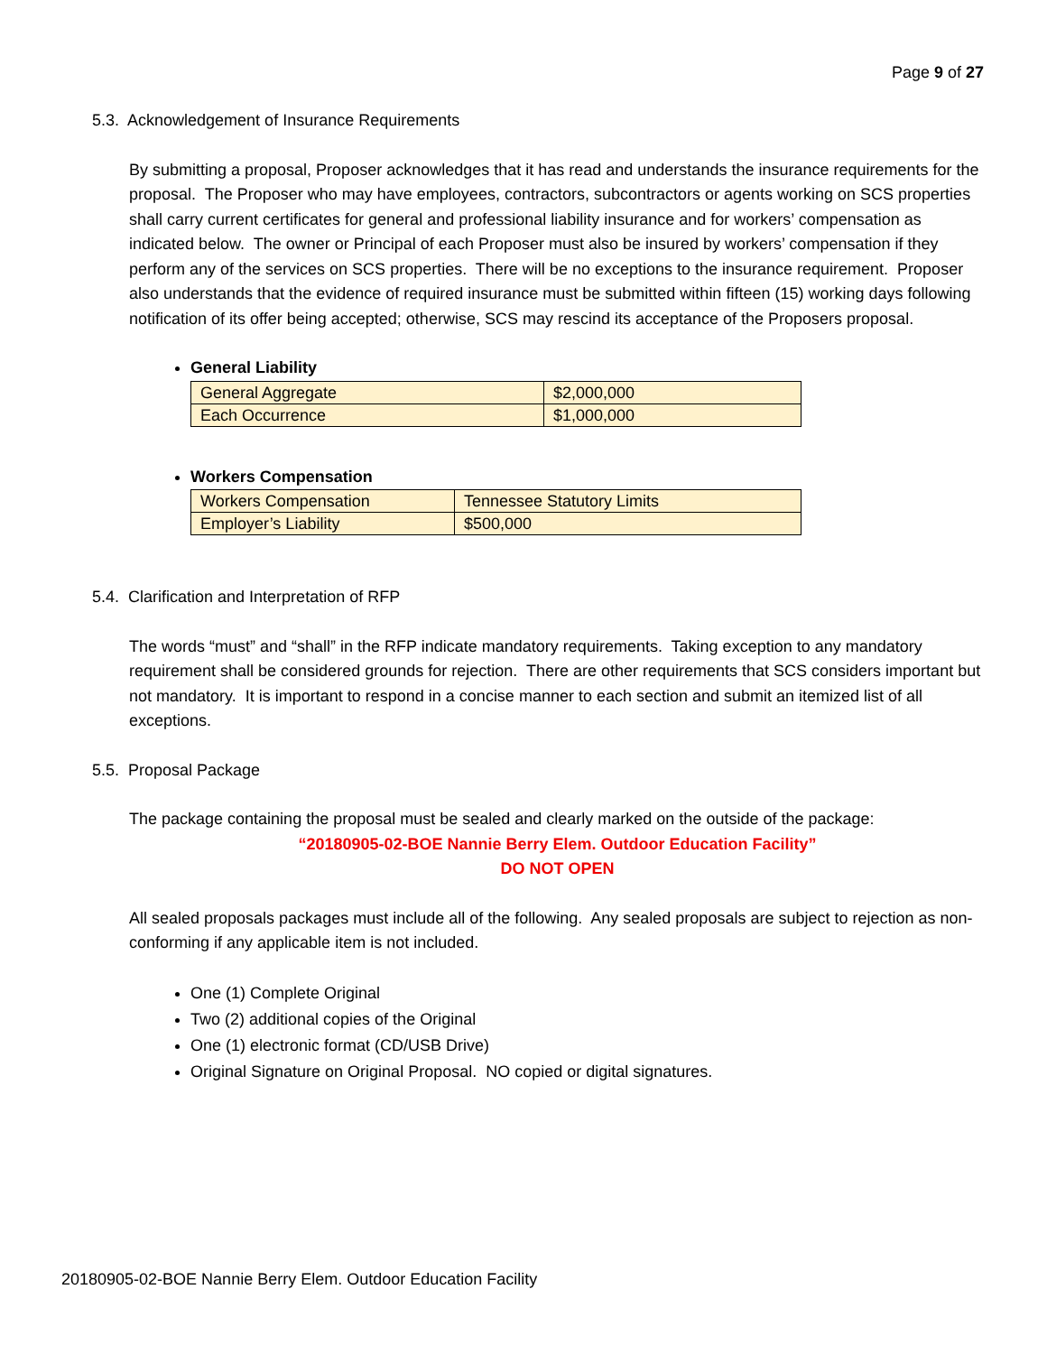Page 9 of 27
5.3. Acknowledgement of Insurance Requirements
By submitting a proposal, Proposer acknowledges that it has read and understands the insurance requirements for the proposal. The Proposer who may have employees, contractors, subcontractors or agents working on SCS properties shall carry current certificates for general and professional liability insurance and for workers’ compensation as indicated below. The owner or Principal of each Proposer must also be insured by workers’ compensation if they perform any of the services on SCS properties. There will be no exceptions to the insurance requirement. Proposer also understands that the evidence of required insurance must be submitted within fifteen (15) working days following notification of its offer being accepted; otherwise, SCS may rescind its acceptance of the Proposers proposal.
General Liability
| General Aggregate | $2,000,000 |
| Each Occurrence | $1,000,000 |
Workers Compensation
| Workers Compensation | Tennessee Statutory Limits |
| Employer’s Liability | $500,000 |
5.4. Clarification and Interpretation of RFP
The words “must” and “shall” in the RFP indicate mandatory requirements. Taking exception to any mandatory requirement shall be considered grounds for rejection. There are other requirements that SCS considers important but not mandatory. It is important to respond in a concise manner to each section and submit an itemized list of all exceptions.
5.5. Proposal Package
The package containing the proposal must be sealed and clearly marked on the outside of the package:
“20180905-02-BOE Nannie Berry Elem. Outdoor Education Facility”
DO NOT OPEN
All sealed proposals packages must include all of the following. Any sealed proposals are subject to rejection as non-conforming if any applicable item is not included.
One (1) Complete Original
Two (2) additional copies of the Original
One (1) electronic format (CD/USB Drive)
Original Signature on Original Proposal. NO copied or digital signatures.
20180905-02-BOE Nannie Berry Elem. Outdoor Education Facility